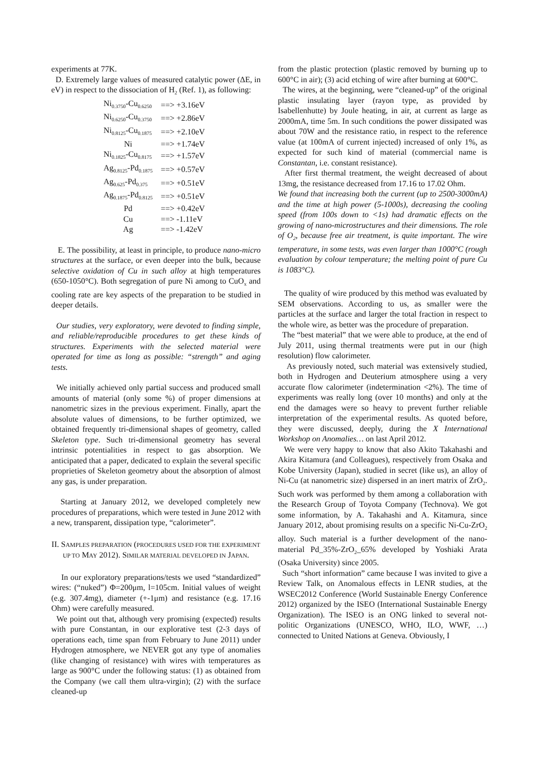experiments at 77K.
D. Extremely large values of measured catalytic power (ΔE, in eV) in respect to the dissociation of H<sub>2</sub> (Ref. 1), as following:
| Ni<sub>0.3750</sub>-Cu<sub>0.6250</sub> | ==> +3.16eV |
| Ni<sub>0.6250</sub>-Cu<sub>0.3750</sub> | ==> +2.86eV |
| Ni<sub>0.8125</sub>-Cu<sub>0.1875</sub> | ==> +2.10eV |
| Ni | ==> +1.74eV |
| Ni<sub>0.1825</sub>-Cu<sub>0.8175</sub> | ==> +1.57eV |
| Ag<sub>0.8125</sub>-Pd<sub>0.1875</sub> | ==> +0.57eV |
| Ag<sub>0.625</sub>-Pd<sub>0.375</sub> | ==> +0.51eV |
| Ag<sub>0.1875</sub>-Pd<sub>0.8125</sub> | ==> +0.51eV |
| Pd | ==> +0.42eV |
| Cu | ==> -1.11eV |
| Ag | ==> -1.42eV |
E. The possibility, at least in principle, to produce nano-micro structures at the surface, or even deeper into the bulk, because selective oxidation of Cu in such alloy at high temperatures (650-1050°C). Both segregation of pure Ni among to CuO<sub>x</sub> and cooling rate are key aspects of the preparation to be studied in deeper details.
Our studies, very exploratory, were devoted to finding simple, and reliable/reproducible procedures to get these kinds of structures. Experiments with the selected material were operated for time as long as possible: “strength” and aging tests.
We initially achieved only partial success and produced small amounts of material (only some %) of proper dimensions at nanometric sizes in the previous experiment. Finally, apart the absolute values of dimensions, to be further optimized, we obtained frequently tri-dimensional shapes of geometry, called Skeleton type. Such tri-dimensional geometry has several intrinsic potentialities in respect to gas absorption. We anticipated that a paper, dedicated to explain the several specific proprieties of Skeleton geometry about the absorption of almost any gas, is under preparation.
Starting at January 2012, we developed completely new procedures of preparations, which were tested in June 2012 with a new, transparent, dissipation type, “calorimeter”.
II. SAMPLES PREPARATION (PROCEDURES USED FOR THE EXPERIMENT UP TO MAY 2012). SIMILAR MATERIAL DEVELOPED IN JAPAN.
In our exploratory preparations/tests we used “standardized” wires: (“nuked”) Φ=200μm, l=105cm. Initial values of weight (e.g. 307.4mg), diameter (+-1μm) and resistance (e.g. 17.16 Ohm) were carefully measured.
We point out that, although very promising (expected) results with pure Constantan, in our explorative test (2-3 days of operations each, time span from February to June 2011) under Hydrogen atmosphere, we NEVER got any type of anomalies (like changing of resistance) with wires with temperatures as large as 900°C under the following status: (1) as obtained from the Company (we call them ultra-virgin); (2) with the surface cleaned-up
from the plastic protection (plastic removed by burning up to 600°C in air); (3) acid etching of wire after burning at 600°C.
The wires, at the beginning, were “cleaned-up” of the original plastic insulating layer (rayon type, as provided by Isabellenhutte) by Joule heating, in air, at current as large as 2000mA, time 5m. In such conditions the power dissipated was about 70W and the resistance ratio, in respect to the reference value (at 100mA of current injected) increased of only 1%, as expected for such kind of material (commercial name is Constantan, i.e. constant resistance).
After first thermal treatment, the weight decreased of about 13mg, the resistance decreased from 17.16 to 17.02 Ohm.
We found that increasing both the current (up to 2500-3000mA) and the time at high power (5-1000s), decreasing the cooling speed (from 100s down to <1s) had dramatic effects on the growing of nano-microstructures and their dimensions. The role of O<sub>2</sub>, because free air treatment, is quite important. The wire temperature, in some tests, was even larger than 1000°C (rough evaluation by colour temperature; the melting point of pure Cu is 1083°C).
The quality of wire produced by this method was evaluated by SEM observations. According to us, as smaller were the particles at the surface and larger the total fraction in respect to the whole wire, as better was the procedure of preparation.
The “best material” that we were able to produce, at the end of July 2011, using thermal treatments were put in our (high resolution) flow calorimeter.
As previously noted, such material was extensively studied, both in Hydrogen and Deuterium atmosphere using a very accurate flow calorimeter (indetermination <2%). The time of experiments was really long (over 10 months) and only at the end the damages were so heavy to prevent further reliable interpretation of the experimental results. As quoted before, they were discussed, deeply, during the X International Workshop on Anomalies… on last April 2012.
We were very happy to know that also Akito Takahashi and Akira Kitamura (and Colleagues), respectively from Osaka and Kobe University (Japan), studied in secret (like us), an alloy of Ni-Cu (at nanometric size) dispersed in an inert matrix of ZrO<sub>2</sub>. Such work was performed by them among a collaboration with the Research Group of Toyota Company (Technova). We got some information, by A. Takahashi and A. Kitamura, since January 2012, about promising results on a specific Ni-Cu-ZrO<sub>2</sub> alloy. Such material is a further development of the nano-material Pd_35%-ZrO<sub>2</sub>_65% developed by Yoshiaki Arata (Osaka University) since 2005.
Such “short information” came because I was invited to give a Review Talk, on Anomalous effects in LENR studies, at the WSEC2012 Conference (World Sustainable Energy Conference 2012) organized by the ISEO (International Sustainable Energy Organization). The ISEO is an ONG linked to several not-politic Organizations (UNESCO, WHO, ILO, WWF, …) connected to United Nations at Geneva. Obviously, I